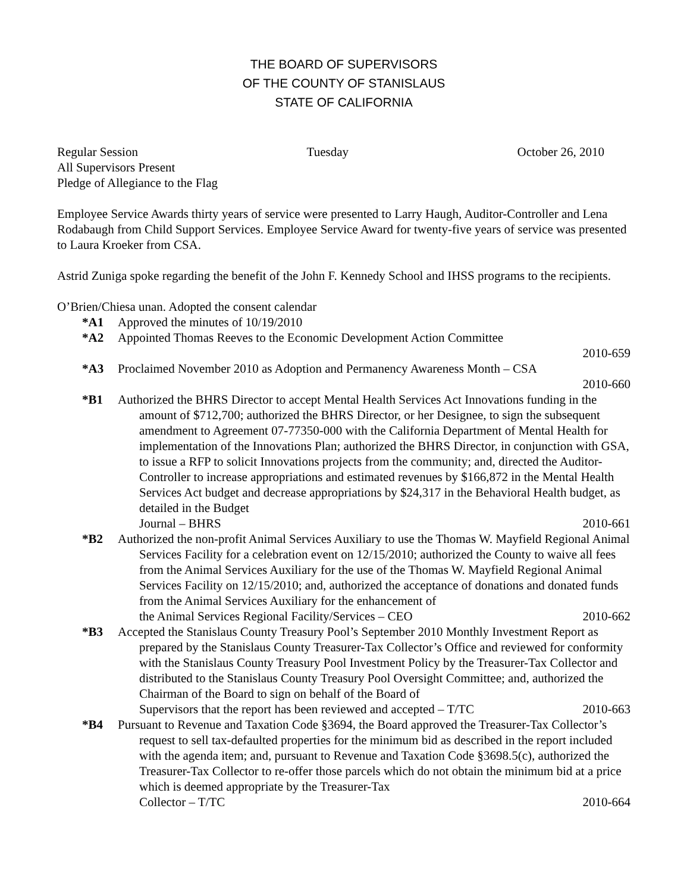THE BOARD OF SUPERVISORS
OF THE COUNTY OF STANISLAUS
STATE OF CALIFORNIA
Regular Session Tuesday October 26, 2010
All Supervisors Present
Pledge of Allegiance to the Flag
Employee Service Awards thirty years of service were presented to Larry Haugh, Auditor-Controller and Lena Rodabaugh from Child Support Services. Employee Service Award for twenty-five years of service was presented to Laura Kroeker from CSA.
Astrid Zuniga spoke regarding the benefit of the John F. Kennedy School and IHSS programs to the recipients.
O’Brien/Chiesa unan. Adopted the consent calendar
*A1 Approved the minutes of 10/19/2010
*A2 Appointed Thomas Reeves to the Economic Development Action Committee
2010-659
*A3 Proclaimed November 2010 as Adoption and Permanency Awareness Month – CSA
2010-660
*B1 Authorized the BHRS Director to accept Mental Health Services Act Innovations funding in the amount of $712,700; authorized the BHRS Director, or her Designee, to sign the subsequent amendment to Agreement 07-77350-000 with the California Department of Mental Health for implementation of the Innovations Plan; authorized the BHRS Director, in conjunction with GSA, to issue a RFP to solicit Innovations projects from the community; and, directed the Auditor-Controller to increase appropriations and estimated revenues by $166,872 in the Mental Health Services Act budget and decrease appropriations by $24,317 in the Behavioral Health budget, as detailed in the Budget
Journal – BHRS 2010-661
*B2 Authorized the non-profit Animal Services Auxiliary to use the Thomas W. Mayfield Regional Animal Services Facility for a celebration event on 12/15/2010; authorized the County to waive all fees from the Animal Services Auxiliary for the use of the Thomas W. Mayfield Regional Animal Services Facility on 12/15/2010; and, authorized the acceptance of donations and donated funds from the Animal Services Auxiliary for the enhancement of
the Animal Services Regional Facility/Services – CEO 2010-662
*B3 Accepted the Stanislaus County Treasury Pool’s September 2010 Monthly Investment Report as prepared by the Stanislaus County Treasurer-Tax Collector’s Office and reviewed for conformity with the Stanislaus County Treasury Pool Investment Policy by the Treasurer-Tax Collector and distributed to the Stanislaus County Treasury Pool Oversight Committee; and, authorized the Chairman of the Board to sign on behalf of the Board of
Supervisors that the report has been reviewed and accepted – T/TC 2010-663
*B4 Pursuant to Revenue and Taxation Code §3694, the Board approved the Treasurer-Tax Collector’s request to sell tax-defaulted properties for the minimum bid as described in the report included with the agenda item; and, pursuant to Revenue and Taxation Code §3698.5(c), authorized the Treasurer-Tax Collector to re-offer those parcels which do not obtain the minimum bid at a price which is deemed appropriate by the Treasurer-Tax
Collector – T/TC 2010-664